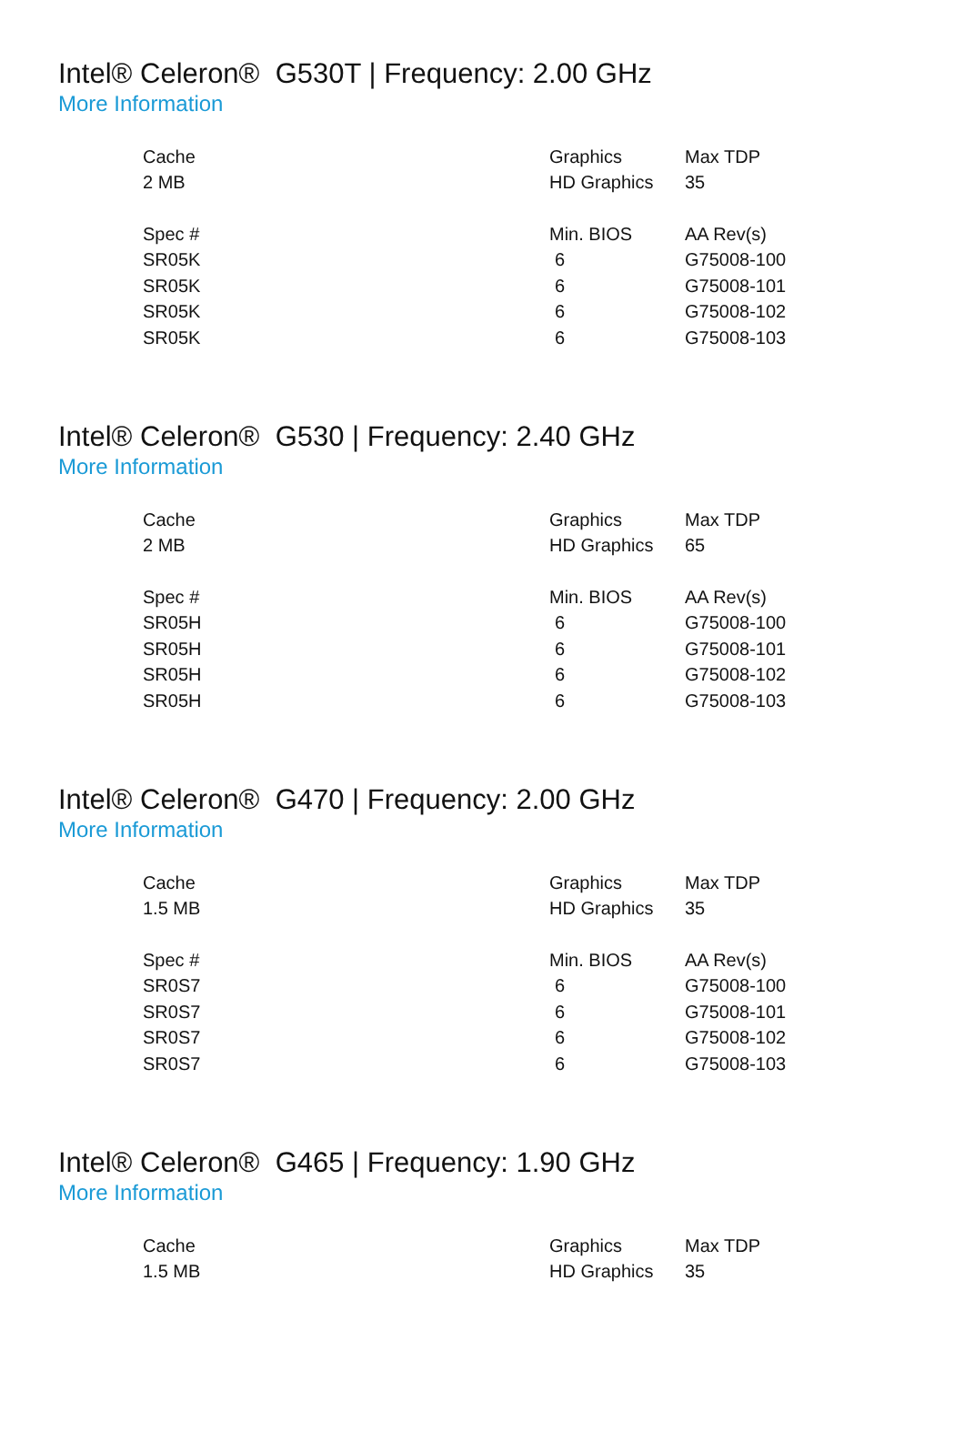Intel® Celeron® G530T | Frequency: 2.00 GHz
More Information
| Cache | Graphics | Max TDP |
| 2 MB | HD Graphics | 35 |
| Spec # | Min. BIOS | AA Rev(s) |
| SR05K | 6 | G75008-100 |
| SR05K | 6 | G75008-101 |
| SR05K | 6 | G75008-102 |
| SR05K | 6 | G75008-103 |
Intel® Celeron® G530 | Frequency: 2.40 GHz
More Information
| Cache | Graphics | Max TDP |
| 2 MB | HD Graphics | 65 |
| Spec # | Min. BIOS | AA Rev(s) |
| SR05H | 6 | G75008-100 |
| SR05H | 6 | G75008-101 |
| SR05H | 6 | G75008-102 |
| SR05H | 6 | G75008-103 |
Intel® Celeron® G470 | Frequency: 2.00 GHz
More Information
| Cache | Graphics | Max TDP |
| 1.5 MB | HD Graphics | 35 |
| Spec # | Min. BIOS | AA Rev(s) |
| SR0S7 | 6 | G75008-100 |
| SR0S7 | 6 | G75008-101 |
| SR0S7 | 6 | G75008-102 |
| SR0S7 | 6 | G75008-103 |
Intel® Celeron® G465 | Frequency: 1.90 GHz
More Information
| Cache | Graphics | Max TDP |
| 1.5 MB | HD Graphics | 35 |